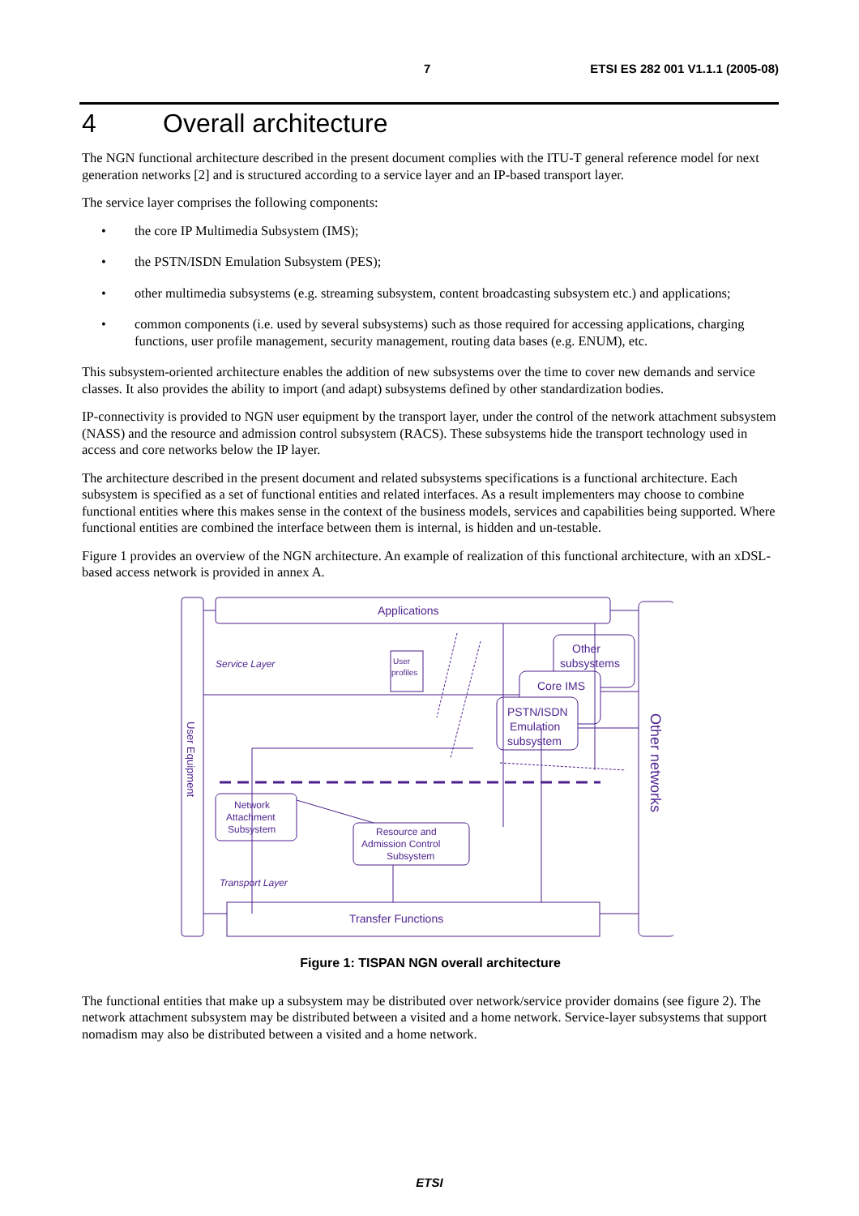7 ETSI ES 282 001 V1.1.1 (2005-08)
4 Overall architecture
The NGN functional architecture described in the present document complies with the ITU-T general reference model for next generation networks [2] and is structured according to a service layer and an IP-based transport layer.
The service layer comprises the following components:
• the core IP Multimedia Subsystem (IMS);
• the PSTN/ISDN Emulation Subsystem (PES);
• other multimedia subsystems (e.g. streaming subsystem, content broadcasting subsystem etc.) and applications;
• common components (i.e. used by several subsystems) such as those required for accessing applications, charging functions, user profile management, security management, routing data bases (e.g. ENUM), etc.
This subsystem-oriented architecture enables the addition of new subsystems over the time to cover new demands and service classes. It also provides the ability to import (and adapt) subsystems defined by other standardization bodies.
IP-connectivity is provided to NGN user equipment by the transport layer, under the control of the network attachment subsystem (NASS) and the resource and admission control subsystem (RACS). These subsystems hide the transport technology used in access and core networks below the IP layer.
The architecture described in the present document and related subsystems specifications is a functional architecture. Each subsystem is specified as a set of functional entities and related interfaces. As a result implementers may choose to combine functional entities where this makes sense in the context of the business models, services and capabilities being supported. Where functional entities are combined the interface between them is internal, is hidden and un-testable.
Figure 1 provides an overview of the NGN architecture. An example of realization of this functional architecture, with an xDSL-based access network is provided in annex A.
Applications
Service Layer
User
profiles
Other
subsystems
Core IMS
PSTN/ISDN
Emulation
subsystem
Network
Attachment
Subsystem
Resource and
Admission Control
Subsystem
Transport Layer
Transfer Functions
User Equipment
Other networks
Figure 1: TISPAN NGN overall architecture
The functional entities that make up a subsystem may be distributed over network/service provider domains (see figure 2). The network attachment subsystem may be distributed between a visited and a home network. Service-layer subsystems that support nomadism may also be distributed between a visited and a home network.
ETSI